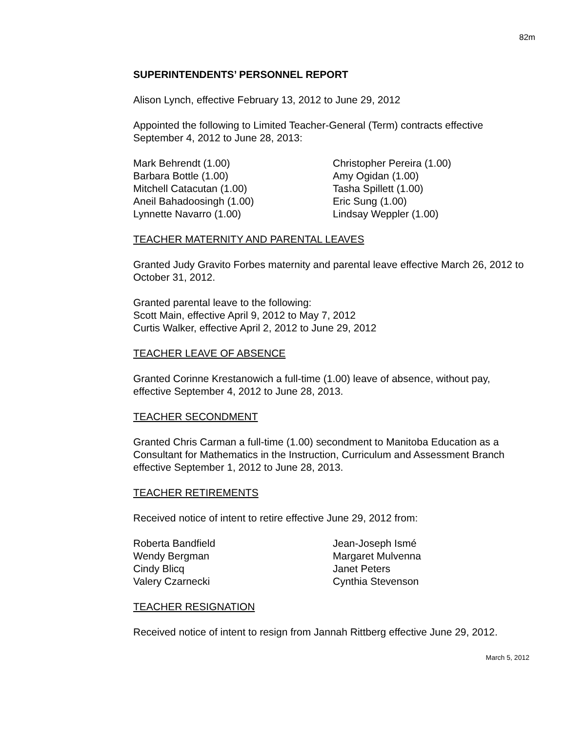82m
SUPERINTENDENTS’ PERSONNEL REPORT
Alison Lynch, effective February 13, 2012 to June 29, 2012
Appointed the following to Limited Teacher-General (Term) contracts effective September 4, 2012 to June 28, 2013:
Mark Behrendt (1.00)
Barbara Bottle (1.00)
Mitchell Catacutan (1.00)
Aneil Bahadoosingh (1.00)
Lynnette Navarro (1.00)
Christopher Pereira (1.00)
Amy Ogidan (1.00)
Tasha Spillett (1.00)
Eric Sung (1.00)
Lindsay Weppler (1.00)
TEACHER MATERNITY AND PARENTAL LEAVES
Granted Judy Gravito Forbes maternity and parental leave effective March 26, 2012 to October 31, 2012.
Granted parental leave to the following:
Scott Main, effective April 9, 2012 to May 7, 2012
Curtis Walker, effective April 2, 2012 to June 29, 2012
TEACHER LEAVE OF ABSENCE
Granted Corinne Krestanowich a full-time (1.00) leave of absence, without pay, effective September 4, 2012 to June 28, 2013.
TEACHER SECONDMENT
Granted Chris Carman a full-time (1.00) secondment to Manitoba Education as a Consultant for Mathematics in the Instruction, Curriculum and Assessment Branch effective September 1, 2012 to June 28, 2013.
TEACHER RETIREMENTS
Received notice of intent to retire effective June 29, 2012 from:
Roberta Bandfield
Wendy Bergman
Cindy Blicq
Valery Czarnecki
Jean-Joseph Ismé
Margaret Mulvenna
Janet Peters
Cynthia Stevenson
TEACHER RESIGNATION
Received notice of intent to resign from Jannah Rittberg effective June 29, 2012.
March 5, 2012